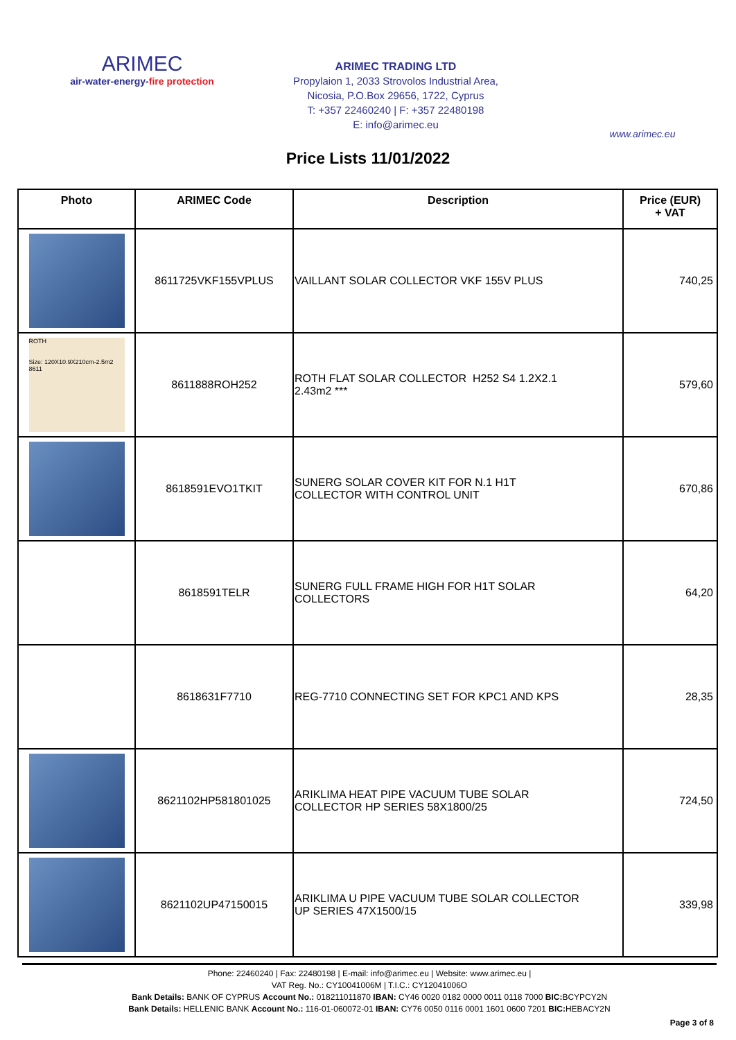ARIMEC
air-water-energy-fire protection
ARIMEC TRADING LTD
Propylaion 1, 2033 Strovolos Industrial Area,
Nicosia, P.O.Box 29656, 1722, Cyprus
T: +357 22460240 | F: +357 22480198
E: info@arimec.eu
www.arimec.eu
Price Lists 11/01/2022
| Photo | ARIMEC Code | Description | Price (EUR) + VAT |
| --- | --- | --- | --- |
| | 8611725VKF155VPLUS | VAILLANT SOLAR COLLECTOR VKF 155V PLUS | 740,25 |
| ROTH Size: 120X10.9X210cm-2.5m2 8611 | 8611888ROH252 | ROTH FLAT SOLAR COLLECTOR H252 S4 1.2X2.1 2.43m2 *** | 579,60 |
| | 8618591EVO1TKIT | SUNERG SOLAR COVER KIT FOR N.1 H1T COLLECTOR WITH CONTROL UNIT | 670,86 |
| | 8618591TELR | SUNERG FULL FRAME HIGH FOR H1T SOLAR COLLECTORS | 64,20 |
| | 8618631F7710 | REG-7710 CONNECTING SET FOR KPC1 AND KPS | 28,35 |
| | 8621102HP581801025 | ARIKLIMA HEAT PIPE VACUUM TUBE SOLAR COLLECTOR HP SERIES 58X1800/25 | 724,50 |
| | 8621102UP47150015 | ARIKLIMA U PIPE VACUUM TUBE SOLAR COLLECTOR UP SERIES 47X1500/15 | 339,98 |
Phone: 22460240 | Fax: 22480198 | E-mail: info@arimec.eu | Website: www.arimec.eu |
VAT Reg. No.: CY10041006M | T.I.C.: CY12041006O
Bank Details: BANK OF CYPRUS Account No.: 018211011870 IBAN: CY46 0020 0182 0000 0011 0118 7000 BIC: BCYPCY2N
Bank Details: HELLENIC BANK Account No.: 116-01-060072-01 IBAN: CY76 0050 0116 0001 1601 0600 7201 BIC: HEBACY2N
Page 3 of 8